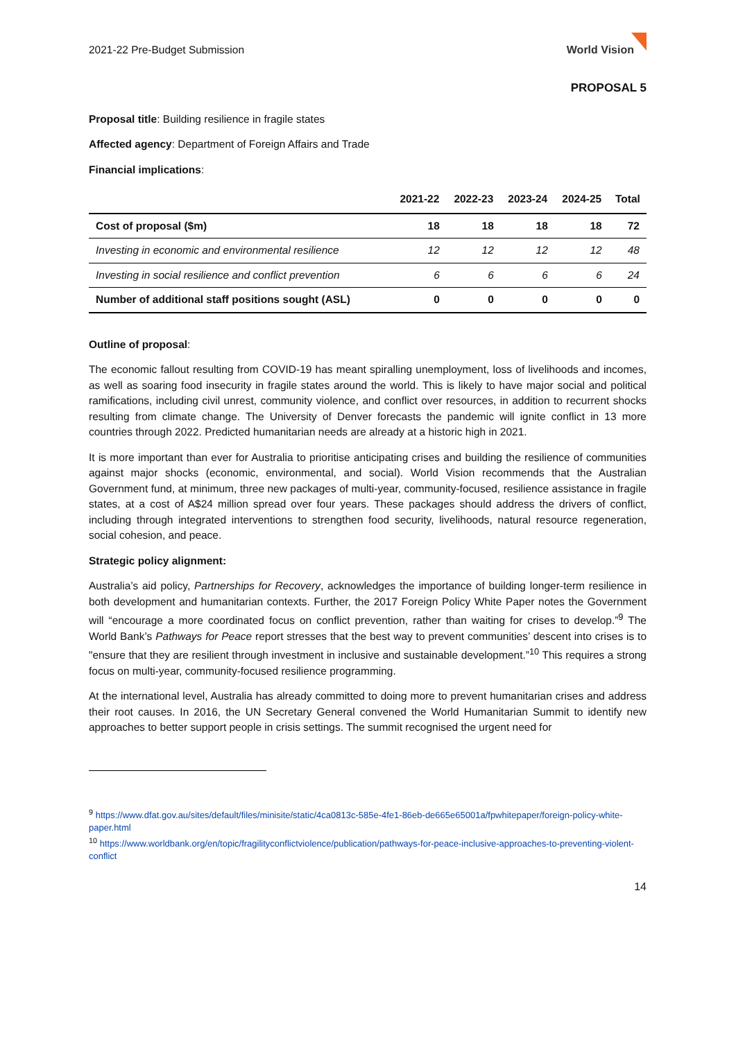2021-22 Pre-Budget Submission World Vision
PROPOSAL 5
Proposal title: Building resilience in fragile states
Affected agency: Department of Foreign Affairs and Trade
Financial implications:
| | 2021-22 | 2022-23 | 2023-24 | 2024-25 | Total |
| --- | --- | --- | --- | --- | --- |
| Cost of proposal ($m) | 18 | 18 | 18 | 18 | 72 |
| Investing in economic and environmental resilience | 12 | 12 | 12 | 12 | 48 |
| Investing in social resilience and conflict prevention | 6 | 6 | 6 | 6 | 24 |
| Number of additional staff positions sought (ASL) | 0 | 0 | 0 | 0 | 0 |
Outline of proposal:
The economic fallout resulting from COVID-19 has meant spiralling unemployment, loss of livelihoods and incomes, as well as soaring food insecurity in fragile states around the world. This is likely to have major social and political ramifications, including civil unrest, community violence, and conflict over resources, in addition to recurrent shocks resulting from climate change. The University of Denver forecasts the pandemic will ignite conflict in 13 more countries through 2022. Predicted humanitarian needs are already at a historic high in 2021.
It is more important than ever for Australia to prioritise anticipating crises and building the resilience of communities against major shocks (economic, environmental, and social). World Vision recommends that the Australian Government fund, at minimum, three new packages of multi-year, community-focused, resilience assistance in fragile states, at a cost of A$24 million spread over four years. These packages should address the drivers of conflict, including through integrated interventions to strengthen food security, livelihoods, natural resource regeneration, social cohesion, and peace.
Strategic policy alignment:
Australia’s aid policy, Partnerships for Recovery, acknowledges the importance of building longer-term resilience in both development and humanitarian contexts. Further, the 2017 Foreign Policy White Paper notes the Government will “encourage a more coordinated focus on conflict prevention, rather than waiting for crises to develop.”<sup>9</sup> The World Bank’s Pathways for Peace report stresses that the best way to prevent communities’ descent into crises is to "ensure that they are resilient through investment in inclusive and sustainable development.”<sup>10</sup> This requires a strong focus on multi-year, community-focused resilience programming.
At the international level, Australia has already committed to doing more to prevent humanitarian crises and address their root causes. In 2016, the UN Secretary General convened the World Humanitarian Summit to identify new approaches to better support people in crisis settings. The summit recognised the urgent need for
<sup>9</sup> https://www.dfat.gov.au/sites/default/files/minisite/static/4ca0813c-585e-4fe1-86eb-de665e65001a/fpwhitepaper/foreign-policy-white-paper.html
<sup>10</sup> https://www.worldbank.org/en/topic/fragilityconflictviolence/publication/pathways-for-peace-inclusive-approaches-to-preventing-violent-conflict
14